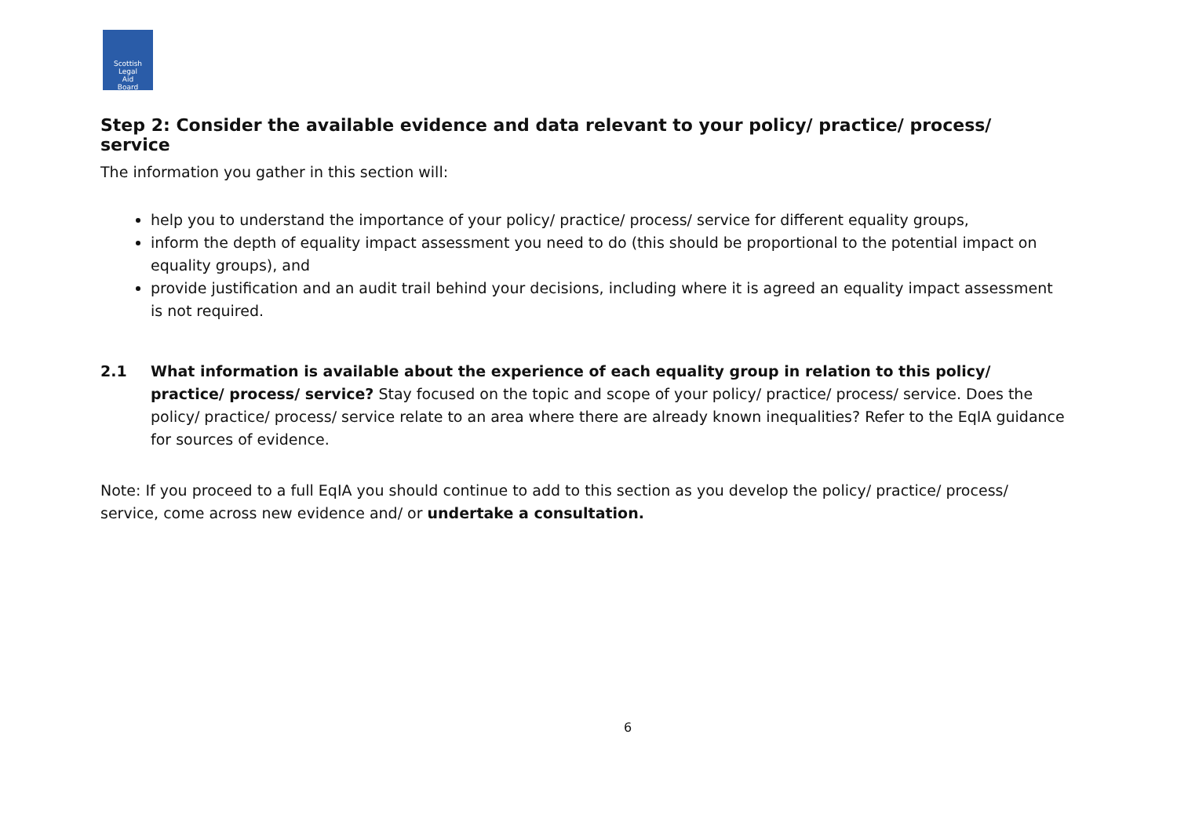Scottish
Legal
Aid
Board
Step 2: Consider the available evidence and data relevant to your policy/ practice/ process/ service
The information you gather in this section will:
help you to understand the importance of your policy/ practice/ process/ service for different equality groups,
inform the depth of equality impact assessment you need to do (this should be proportional to the potential impact on equality groups), and
provide justification and an audit trail behind your decisions, including where it is agreed an equality impact assessment is not required.
2.1
What information is available about the experience of each equality group in relation to this policy/ practice/ process/ service? Stay focused on the topic and scope of your policy/ practice/ process/ service. Does the policy/ practice/ process/ service relate to an area where there are already known inequalities? Refer to the EqIA guidance for sources of evidence.
Note: If you proceed to a full EqIA you should continue to add to this section as you develop the policy/ practice/ process/ service, come across new evidence and/ or undertake a consultation.
6